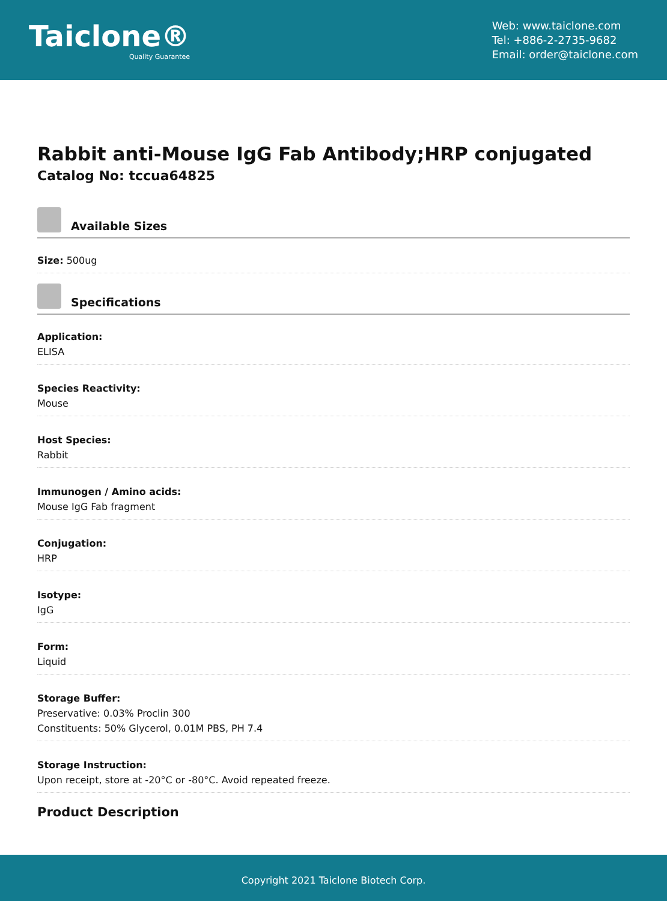Taiclone®
Quality Guarantee
Web: www.taiclone.com
Tel: +886-2-2735-9682
Email: order@taiclone.com
Rabbit anti-Mouse IgG Fab Antibody;HRP conjugated
Catalog No: tccua64825
Available Sizes
Size: 500ug
Specifications
Application:
ELISA
Species Reactivity:
Mouse
Host Species:
Rabbit
Immunogen / Amino acids:
Mouse IgG Fab fragment
Conjugation:
HRP
Isotype:
IgG
Form:
Liquid
Storage Buffer:
Preservative: 0.03% Proclin 300
Constituents: 50% Glycerol, 0.01M PBS, PH 7.4
Storage Instruction:
Upon receipt, store at -20°C or -80°C. Avoid repeated freeze.
Product Description
Copyright 2021 Taiclone Biotech Corp.